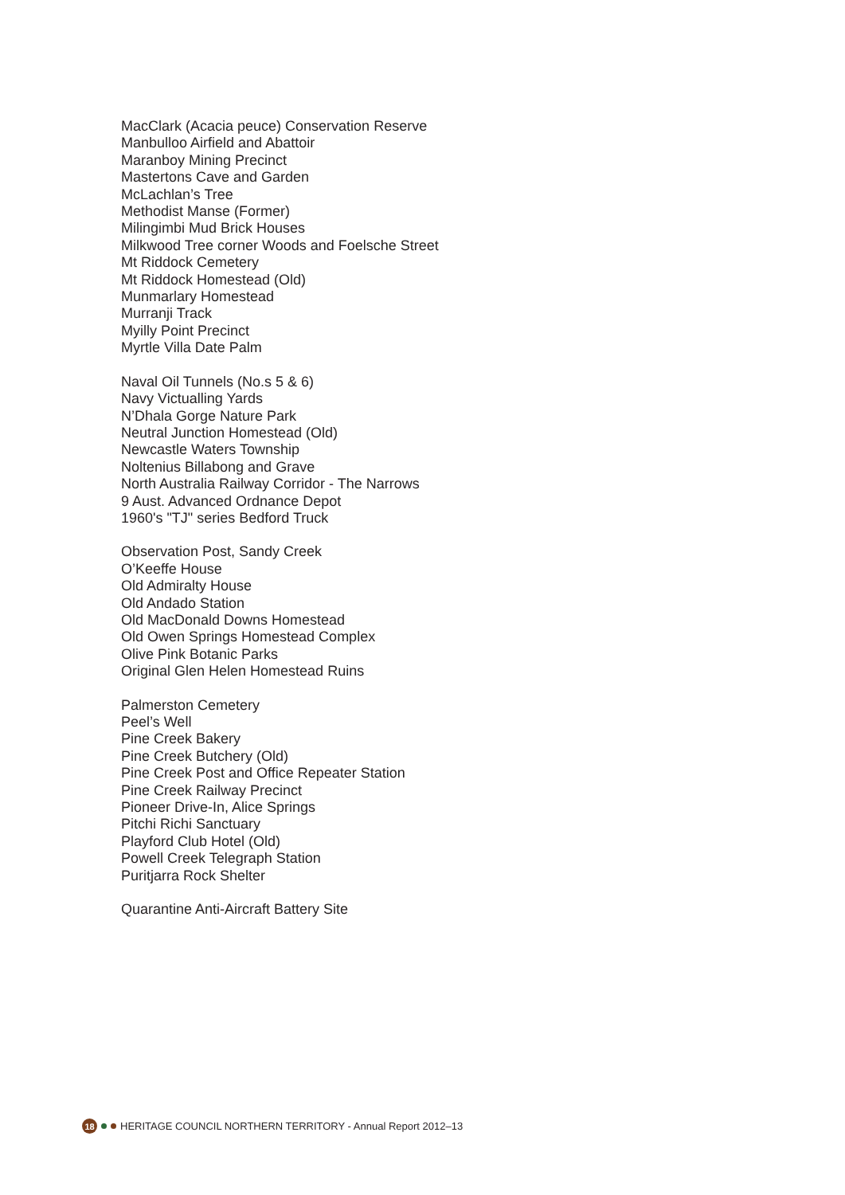MacClark (Acacia peuce) Conservation Reserve
Manbulloo Airfield and Abattoir
Maranboy Mining Precinct
Mastertons Cave and Garden
McLachlan’s Tree
Methodist Manse (Former)
Milingimbi Mud Brick Houses
Milkwood Tree corner Woods and Foelsche Street
Mt Riddock Cemetery
Mt Riddock Homestead (Old)
Munmarlary Homestead
Murranji Track
Myilly Point Precinct
Myrtle Villa Date Palm
Naval Oil Tunnels (No.s 5 & 6)
Navy Victualling Yards
N’Dhala Gorge Nature Park
Neutral Junction Homestead (Old)
Newcastle Waters Township
Noltenius Billabong and Grave
North Australia Railway Corridor - The Narrows
9 Aust. Advanced Ordnance Depot
1960's "TJ" series Bedford Truck
Observation Post, Sandy Creek
O’Keeffe House
Old Admiralty House
Old Andado Station
Old MacDonald Downs Homestead
Old Owen Springs Homestead Complex
Olive Pink Botanic Parks
Original Glen Helen Homestead Ruins
Palmerston Cemetery
Peel’s Well
Pine Creek Bakery
Pine Creek Butchery (Old)
Pine Creek Post and Office Repeater Station
Pine Creek Railway Precinct
Pioneer Drive-In, Alice Springs
Pitchi Richi Sanctuary
Playford Club Hotel (Old)
Powell Creek Telegraph Station
Puritjarra Rock Shelter
Quarantine Anti-Aircraft Battery Site
18 HERITAGE COUNCIL NORTHERN TERRITORY - Annual Report 2012–13